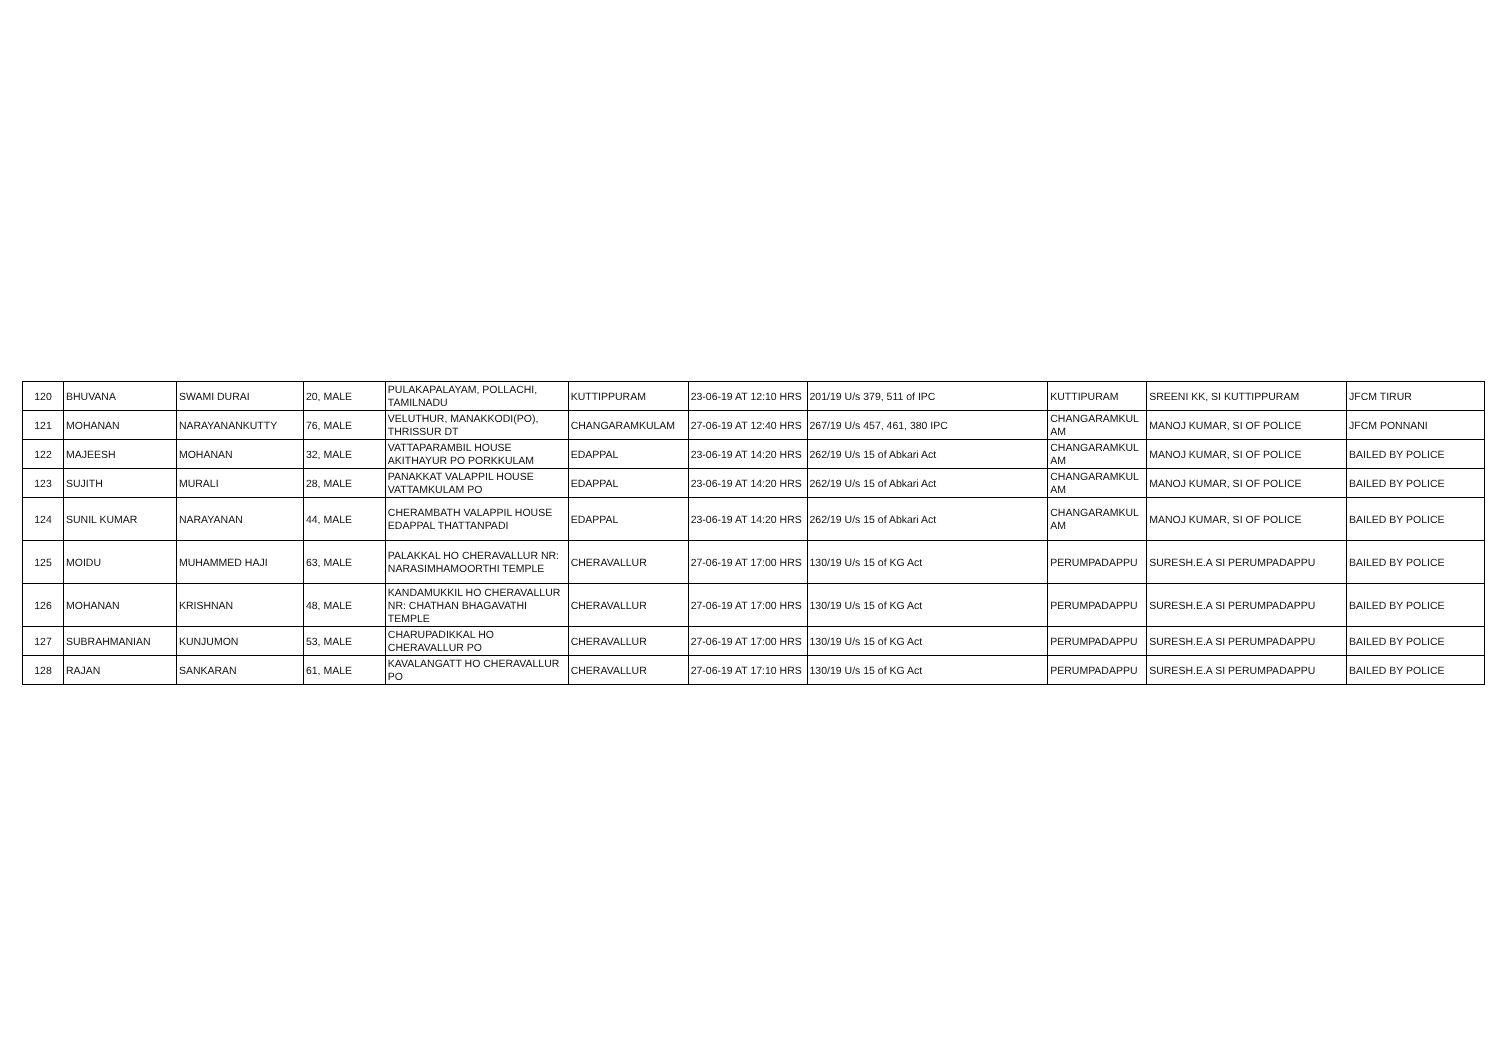| 120 | BHUVANA | SWAMI DURAI | 20, MALE | PULAKAPALAYAM, POLLACHI, TAMILNADU | KUTTIPPURAM | 23-06-19 AT 12:10 HRS | 201/19 U/s 379, 511 of IPC | KUTTIPURAM | SREENI KK, SI KUTTIPPURAM | JFCM TIRUR |
| 121 | MOHANAN | NARAYANANKUTTY | 76, MALE | VELUTHUR, MANAKKODI(PO), THRISSUR DT | CHANGARAMKULAM | 27-06-19 AT 12:40 HRS | 267/19 U/s 457, 461, 380 IPC | CHANGARAMKUL AM | MANOJ KUMAR, SI OF POLICE | JFCM PONNANI |
| 122 | MAJEESH | MOHANAN | 32, MALE | VATTAPARAMBIL HOUSE AKITHAYUR PO PORKKULAM | EDAPPAL | 23-06-19 AT 14:20 HRS | 262/19 U/s 15 of Abkari Act | CHANGARAMKUL AM | MANOJ KUMAR, SI OF POLICE | BAILED BY POLICE |
| 123 | SUJITH | MURALI | 28, MALE | PANAKKAT VALAPPIL HOUSE VATTAMKULAM PO | EDAPPAL | 23-06-19 AT 14:20 HRS | 262/19 U/s 15 of Abkari Act | CHANGARAMKUL AM | MANOJ KUMAR, SI OF POLICE | BAILED BY POLICE |
| 124 | SUNIL KUMAR | NARAYANAN | 44, MALE | CHERAMBATH VALAPPIL HOUSE EDAPPAL THATTANPADI | EDAPPAL | 23-06-19 AT 14:20 HRS | 262/19 U/s 15 of Abkari Act | CHANGARAMKUL AM | MANOJ KUMAR, SI OF POLICE | BAILED BY POLICE |
| 125 | MOIDU | MUHAMMED HAJI | 63, MALE | PALAKKAL HO CHERAVALLUR NR: NARASIMHAMOORTHI TEMPLE | CHERAVALLUR | 27-06-19 AT 17:00 HRS | 130/19 U/s 15 of KG Act | PERUMPADAPPU | SURESH.E.A SI PERUMPADAPPU | BAILED BY POLICE |
| 126 | MOHANAN | KRISHNAN | 48, MALE | KANDAMUKKIL HO CHERAVALLUR NR: CHATHAN BHAGAVATHI TEMPLE | CHERAVALLUR | 27-06-19 AT 17:00 HRS | 130/19 U/s 15 of KG Act | PERUMPADAPPU | SURESH.E.A SI PERUMPADAPPU | BAILED BY POLICE |
| 127 | SUBRAHMANIAN | KUNJUMON | 53, MALE | CHARUPADIKKAL HO CHERAVALLUR PO | CHERAVALLUR | 27-06-19 AT 17:00 HRS | 130/19 U/s 15 of KG Act | PERUMPADAPPU | SURESH.E.A SI PERUMPADAPPU | BAILED BY POLICE |
| 128 | RAJAN | SANKARAN | 61, MALE | KAVALANGATT HO CHERAVALLUR PO | CHERAVALLUR | 27-06-19 AT 17:10 HRS | 130/19 U/s 15 of KG Act | PERUMPADAPPU | SURESH.E.A SI PERUMPADAPPU | BAILED BY POLICE |